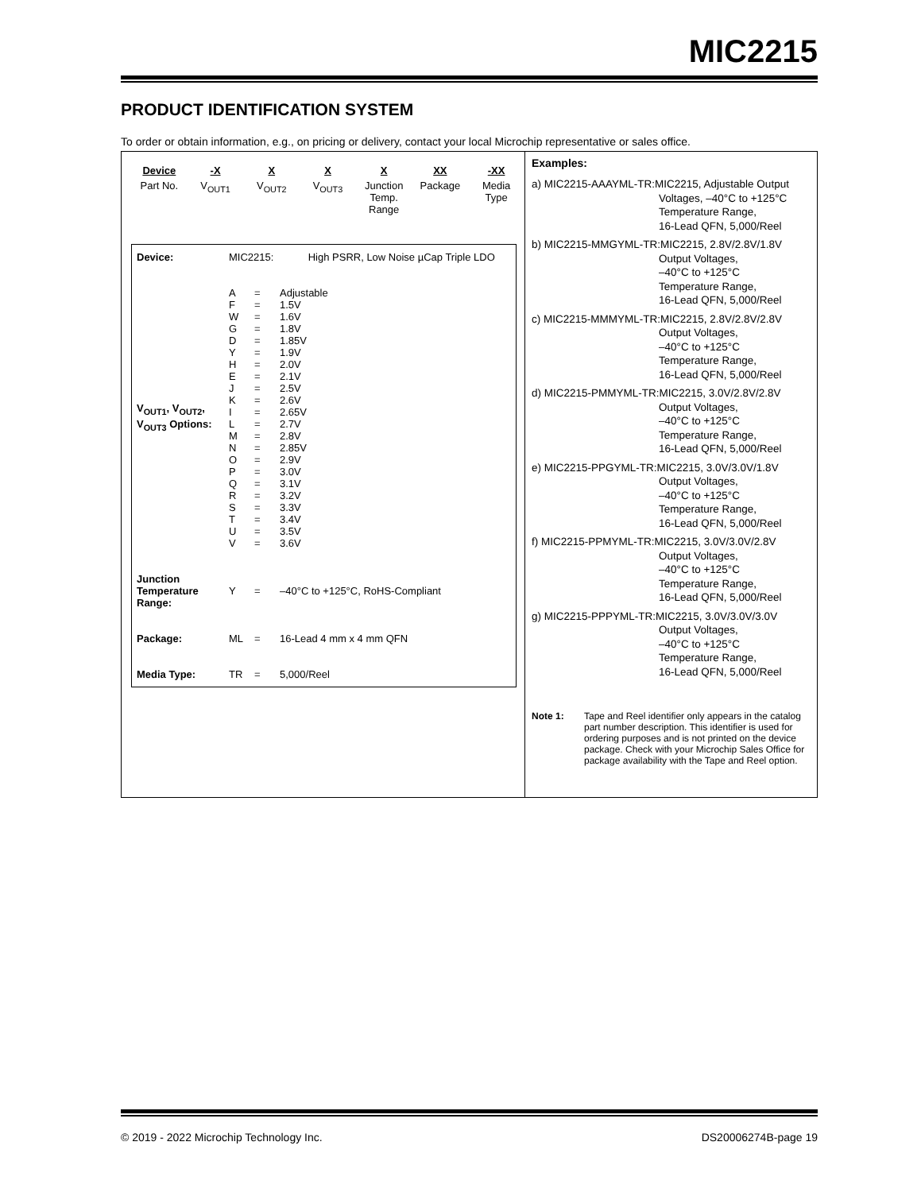MIC2215
PRODUCT IDENTIFICATION SYSTEM
To order or obtain information, e.g., on pricing or delivery, contact your local Microchip representative or sales office.
| Device | -X | X | X | X | XX | -XX |
| Part No. | V<sub>OUT1</sub> | V<sub>OUT2</sub> | V<sub>OUT3</sub> | Junction Temp. Range | Package | Media Type |
| Device: | MIC2215: High PSRR, Low Noise µCap Triple LDO | | |
| V<sub>OUT1</sub>, V<sub>OUT2</sub>, V<sub>OUT3</sub> Options: | A | = | Adjustable |
| | F | = | 1.5V |
| | W | = | 1.6V |
| | G | = | 1.8V |
| | D | = | 1.85V |
| | Y | = | 1.9V |
| | H | = | 2.0V |
| | E | = | 2.1V |
| | J | = | 2.5V |
| | K | = | 2.6V |
| | I | = | 2.65V |
| | L | = | 2.7V |
| | M | = | 2.8V |
| | N | = | 2.85V |
| | O | = | 2.9V |
| | P | = | 3.0V |
| | Q | = | 3.1V |
| | R | = | 3.2V |
| | S | = | 3.3V |
| | T | = | 3.4V |
| | U | = | 3.5V |
| | V | = | 3.6V |
| Junction Temperature Range: | Y | = | –40°C to +125°C, RoHS-Compliant |
| Package: | ML | = | 16-Lead 4 mm x 4 mm QFN |
| Media Type: | TR | = | 5,000/Reel |
Examples:
a) MIC2215-AAAYML-TR:MIC2215, Adjustable Output
Voltages, –40°C to +125°C
Temperature Range,
16-Lead QFN, 5,000/Reel
b) MIC2215-MMGYML-TR:MIC2215, 2.8V/2.8V/1.8V
Output Voltages,
–40°C to +125°C
Temperature Range,
16-Lead QFN, 5,000/Reel
c) MIC2215-MMMYML-TR:MIC2215, 2.8V/2.8V/2.8V
Output Voltages,
–40°C to +125°C
Temperature Range,
16-Lead QFN, 5,000/Reel
d) MIC2215-PMMYML-TR:MIC2215, 3.0V/2.8V/2.8V
Output Voltages,
–40°C to +125°C
Temperature Range,
16-Lead QFN, 5,000/Reel
e) MIC2215-PPGYML-TR:MIC2215, 3.0V/3.0V/1.8V
Output Voltages,
–40°C to +125°C
Temperature Range,
16-Lead QFN, 5,000/Reel
f) MIC2215-PPMYML-TR:MIC2215, 3.0V/3.0V/2.8V
Output Voltages,
–40°C to +125°C
Temperature Range,
16-Lead QFN, 5,000/Reel
g) MIC2215-PPPYML-TR:MIC2215, 3.0V/3.0V/3.0V
Output Voltages,
–40°C to +125°C
Temperature Range,
16-Lead QFN, 5,000/Reel
Note 1: Tape and Reel identifier only appears in the catalog part number description. This identifier is used for ordering purposes and is not printed on the device package. Check with your Microchip Sales Office for package availability with the Tape and Reel option.
© 2019 - 2022 Microchip Technology Inc. DS20006274B-page 19